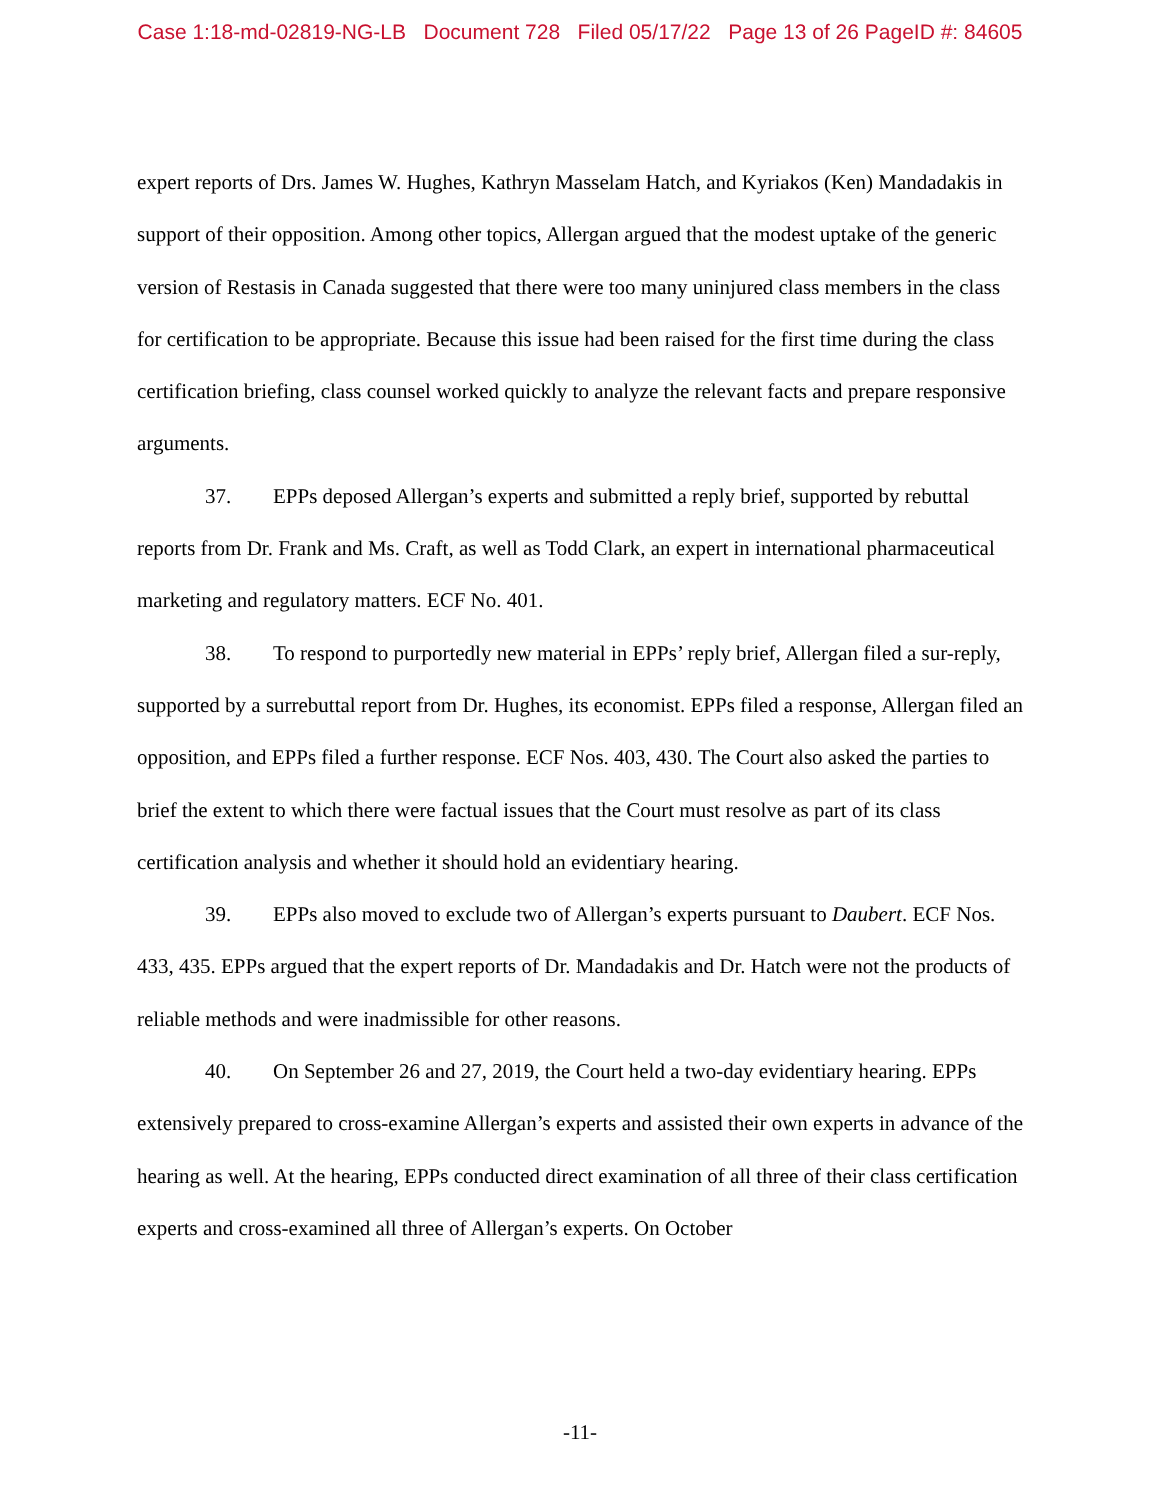Case 1:18-md-02819-NG-LB Document 728 Filed 05/17/22 Page 13 of 26 PageID #: 84605
expert reports of Drs. James W. Hughes, Kathryn Masselam Hatch, and Kyriakos (Ken) Mandadakis in support of their opposition. Among other topics, Allergan argued that the modest uptake of the generic version of Restasis in Canada suggested that there were too many uninjured class members in the class for certification to be appropriate. Because this issue had been raised for the first time during the class certification briefing, class counsel worked quickly to analyze the relevant facts and prepare responsive arguments.
37. EPPs deposed Allergan’s experts and submitted a reply brief, supported by rebuttal reports from Dr. Frank and Ms. Craft, as well as Todd Clark, an expert in international pharmaceutical marketing and regulatory matters. ECF No. 401.
38. To respond to purportedly new material in EPPs’ reply brief, Allergan filed a sur-reply, supported by a surrebuttal report from Dr. Hughes, its economist. EPPs filed a response, Allergan filed an opposition, and EPPs filed a further response. ECF Nos. 403, 430. The Court also asked the parties to brief the extent to which there were factual issues that the Court must resolve as part of its class certification analysis and whether it should hold an evidentiary hearing.
39. EPPs also moved to exclude two of Allergan’s experts pursuant to Daubert. ECF Nos. 433, 435. EPPs argued that the expert reports of Dr. Mandadakis and Dr. Hatch were not the products of reliable methods and were inadmissible for other reasons.
40. On September 26 and 27, 2019, the Court held a two-day evidentiary hearing. EPPs extensively prepared to cross-examine Allergan’s experts and assisted their own experts in advance of the hearing as well. At the hearing, EPPs conducted direct examination of all three of their class certification experts and cross-examined all three of Allergan’s experts. On October
-11-